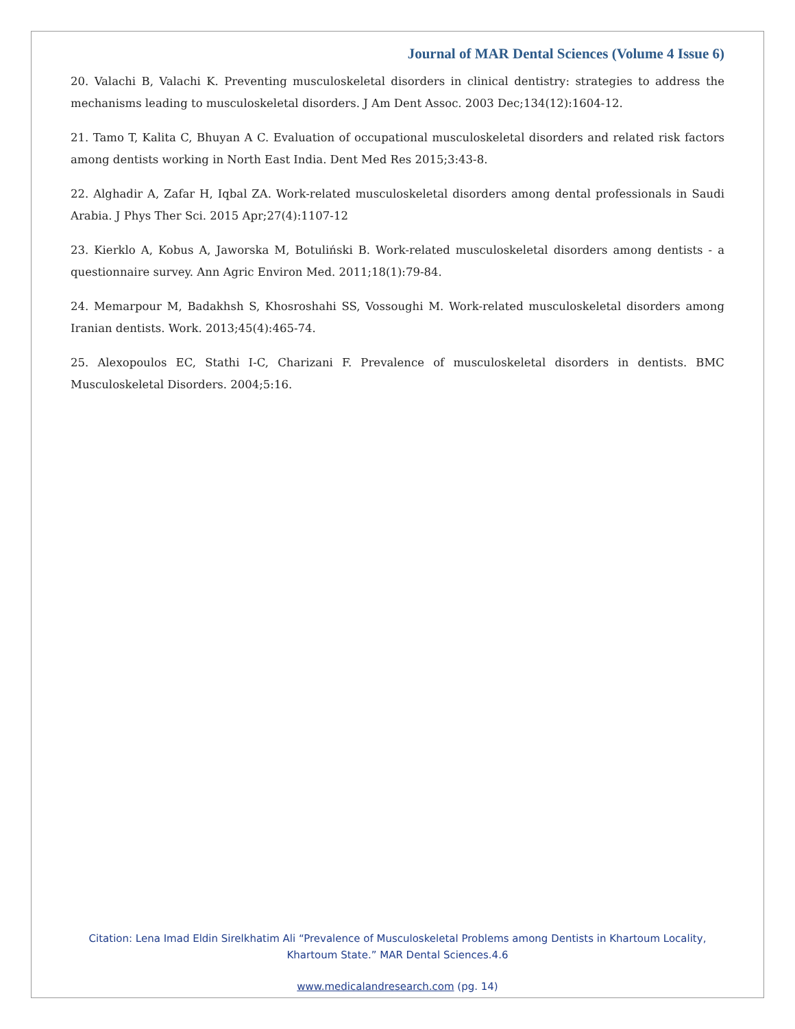Journal of MAR Dental Sciences (Volume 4 Issue 6)
20. Valachi B, Valachi K. Preventing musculoskeletal disorders in clinical dentistry: strategies to address the mechanisms leading to musculoskeletal disorders. J Am Dent Assoc. 2003 Dec;134(12):1604-12.
21. Tamo T, Kalita C, Bhuyan A C. Evaluation of occupational musculoskeletal disorders and related risk factors among dentists working in North East India. Dent Med Res 2015;3:43-8.
22. Alghadir A, Zafar H, Iqbal ZA. Work-related musculoskeletal disorders among dental professionals in Saudi Arabia. J Phys Ther Sci. 2015 Apr;27(4):1107-12
23. Kierklo A, Kobus A, Jaworska M, Botuliński B. Work-related musculoskeletal disorders among dentists - a questionnaire survey. Ann Agric Environ Med. 2011;18(1):79-84.
24. Memarpour M, Badakhsh S, Khosroshahi SS, Vossoughi M. Work-related musculoskeletal disorders among Iranian dentists. Work. 2013;45(4):465-74.
25. Alexopoulos EC, Stathi I-C, Charizani F. Prevalence of musculoskeletal disorders in dentists. BMC Musculoskeletal Disorders. 2004;5:16.
Citation: Lena Imad Eldin Sirelkhatim Ali “Prevalence of Musculoskeletal Problems among Dentists in Khartoum Locality, Khartoum State.” MAR Dental Sciences.4.6
www.medicalandresearch.com (pg. 14)